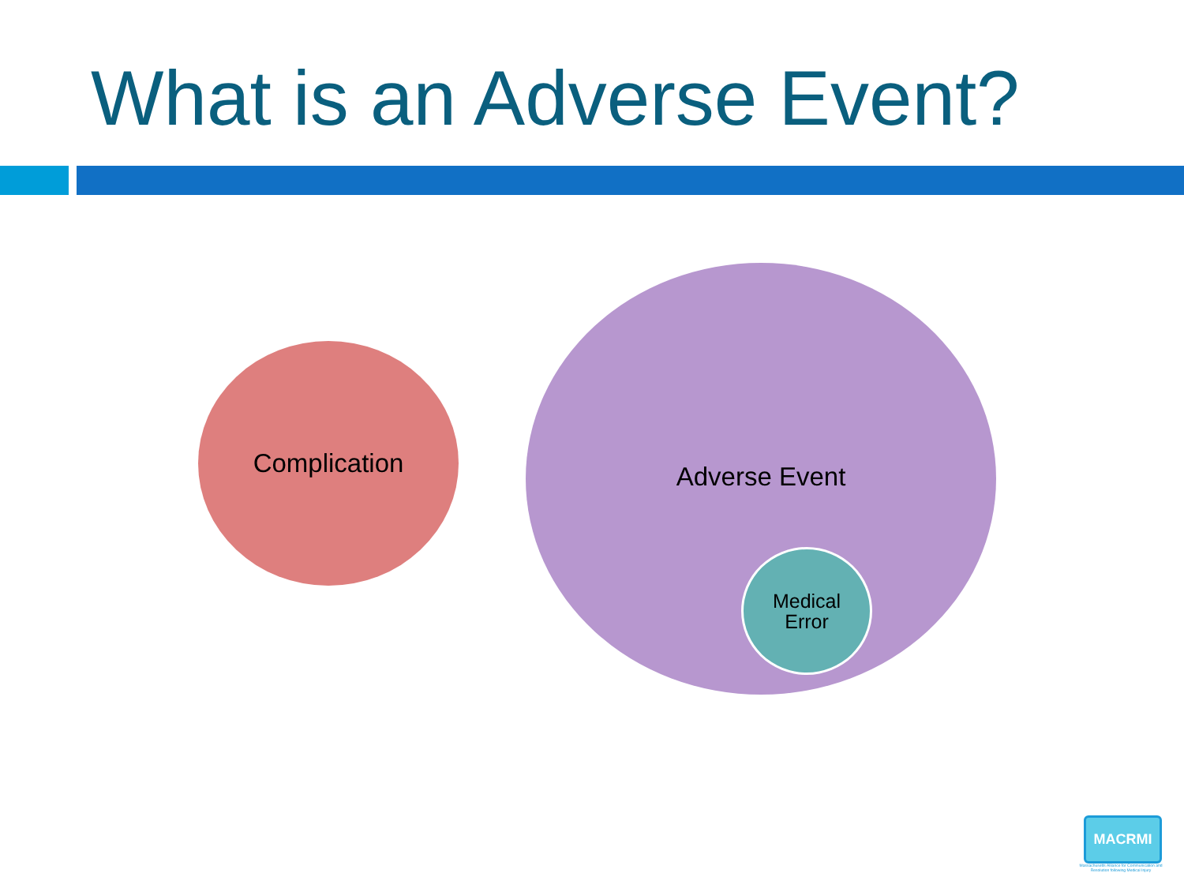What is an Adverse Event?
Complication
Adverse Event
Medical
Error
MACRMI
Massachusetts Alliance for Communication and Resolution following Medical Injury